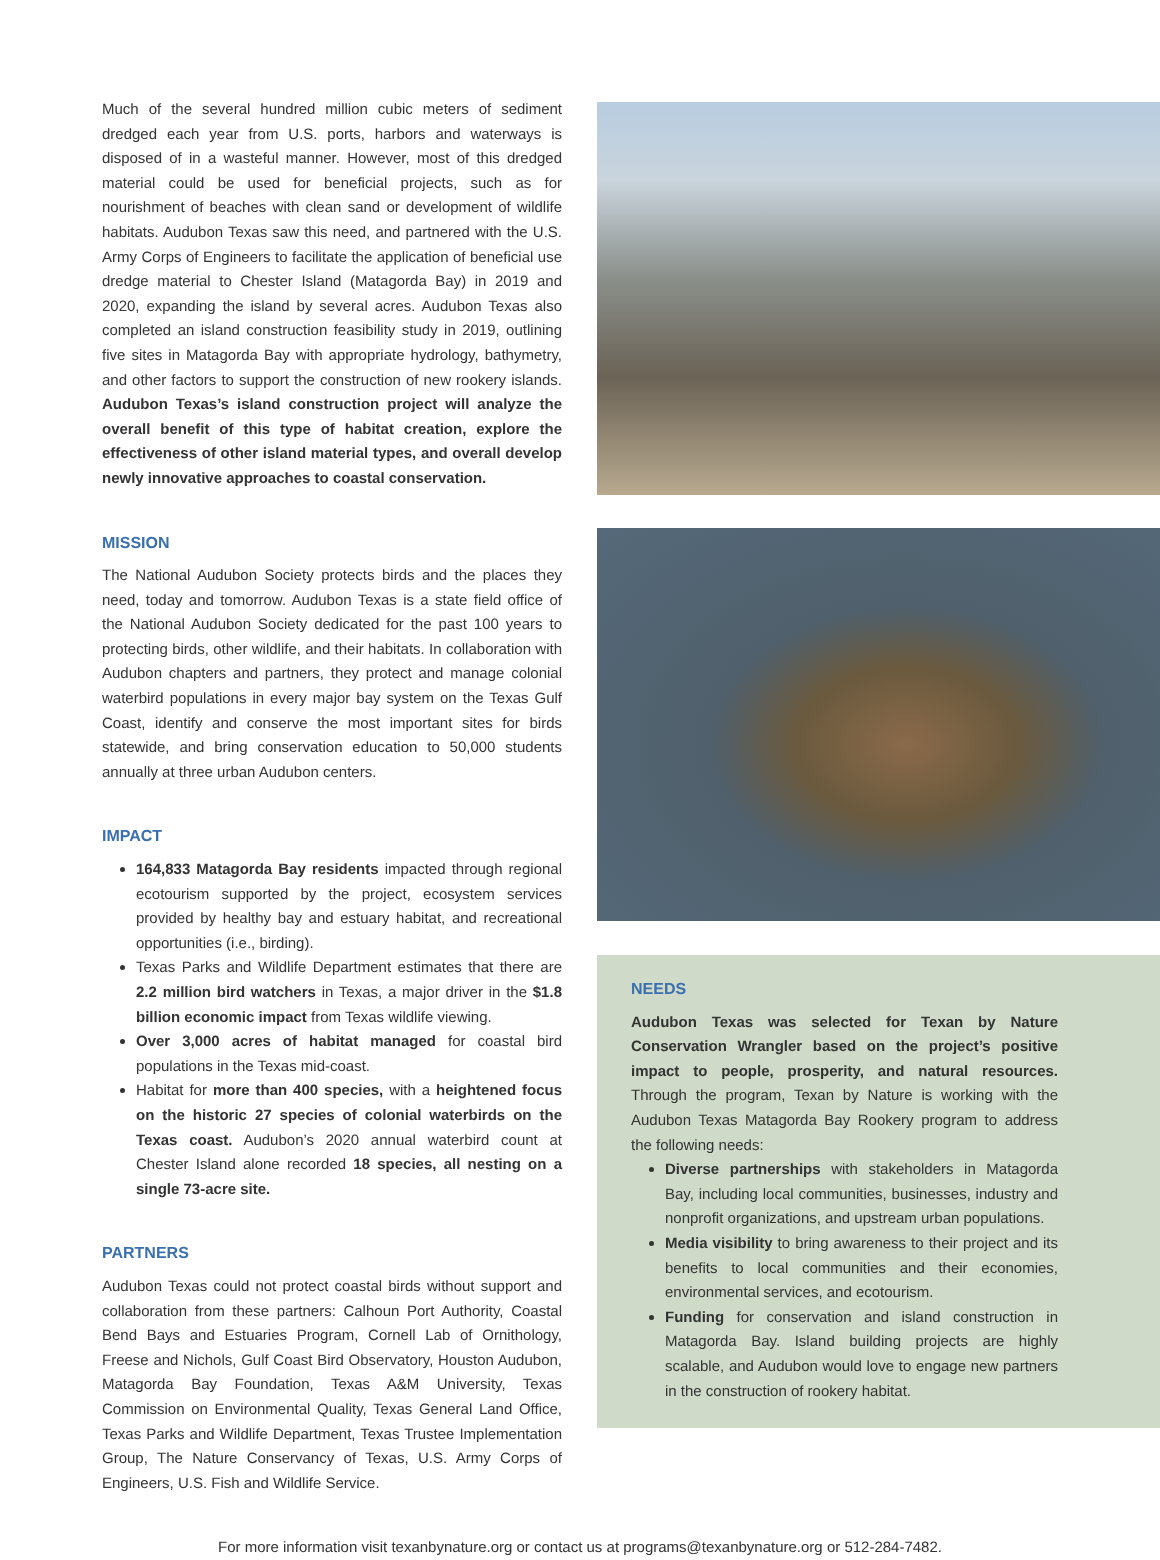Much of the several hundred million cubic meters of sediment dredged each year from U.S. ports, harbors and waterways is disposed of in a wasteful manner. However, most of this dredged material could be used for beneficial projects, such as for nourishment of beaches with clean sand or development of wildlife habitats. Audubon Texas saw this need, and partnered with the U.S. Army Corps of Engineers to facilitate the application of beneficial use dredge material to Chester Island (Matagorda Bay) in 2019 and 2020, expanding the island by several acres. Audubon Texas also completed an island construction feasibility study in 2019, outlining five sites in Matagorda Bay with appropriate hydrology, bathymetry, and other factors to support the construction of new rookery islands. Audubon Texas’s island construction project will analyze the overall benefit of this type of habitat creation, explore the effectiveness of other island material types, and overall develop newly innovative approaches to coastal conservation.
MISSION
The National Audubon Society protects birds and the places they need, today and tomorrow. Audubon Texas is a state field office of the National Audubon Society dedicated for the past 100 years to protecting birds, other wildlife, and their habitats. In collaboration with Audubon chapters and partners, they protect and manage colonial waterbird populations in every major bay system on the Texas Gulf Coast, identify and conserve the most important sites for birds statewide, and bring conservation education to 50,000 students annually at three urban Audubon centers.
IMPACT
164,833 Matagorda Bay residents impacted through regional ecotourism supported by the project, ecosystem services provided by healthy bay and estuary habitat, and recreational opportunities (i.e., birding).
Texas Parks and Wildlife Department estimates that there are 2.2 million bird watchers in Texas, a major driver in the $1.8 billion economic impact from Texas wildlife viewing.
Over 3,000 acres of habitat managed for coastal bird populations in the Texas mid-coast.
Habitat for more than 400 species, with a heightened focus on the historic 27 species of colonial waterbirds on the Texas coast. Audubon’s 2020 annual waterbird count at Chester Island alone recorded 18 species, all nesting on a single 73-acre site.
PARTNERS
Audubon Texas could not protect coastal birds without support and collaboration from these partners: Calhoun Port Authority, Coastal Bend Bays and Estuaries Program, Cornell Lab of Ornithology, Freese and Nichols, Gulf Coast Bird Observatory, Houston Audubon, Matagorda Bay Foundation, Texas A&M University, Texas Commission on Environmental Quality, Texas General Land Office, Texas Parks and Wildlife Department, Texas Trustee Implementation Group, The Nature Conservancy of Texas, U.S. Army Corps of Engineers, U.S. Fish and Wildlife Service.
NEEDS
Audubon Texas was selected for Texan by Nature Conservation Wrangler based on the project’s positive impact to people, prosperity, and natural resources. Through the program, Texan by Nature is working with the Audubon Texas Matagorda Bay Rookery program to address the following needs:
Diverse partnerships with stakeholders in Matagorda Bay, including local communities, businesses, industry and nonprofit organizations, and upstream urban populations.
Media visibility to bring awareness to their project and its benefits to local communities and their economies, environmental services, and ecotourism.
Funding for conservation and island construction in Matagorda Bay. Island building projects are highly scalable, and Audubon would love to engage new partners in the construction of rookery habitat.
For more information visit texanbynature.org or contact us at programs@texanbynature.org or 512-284-7482.